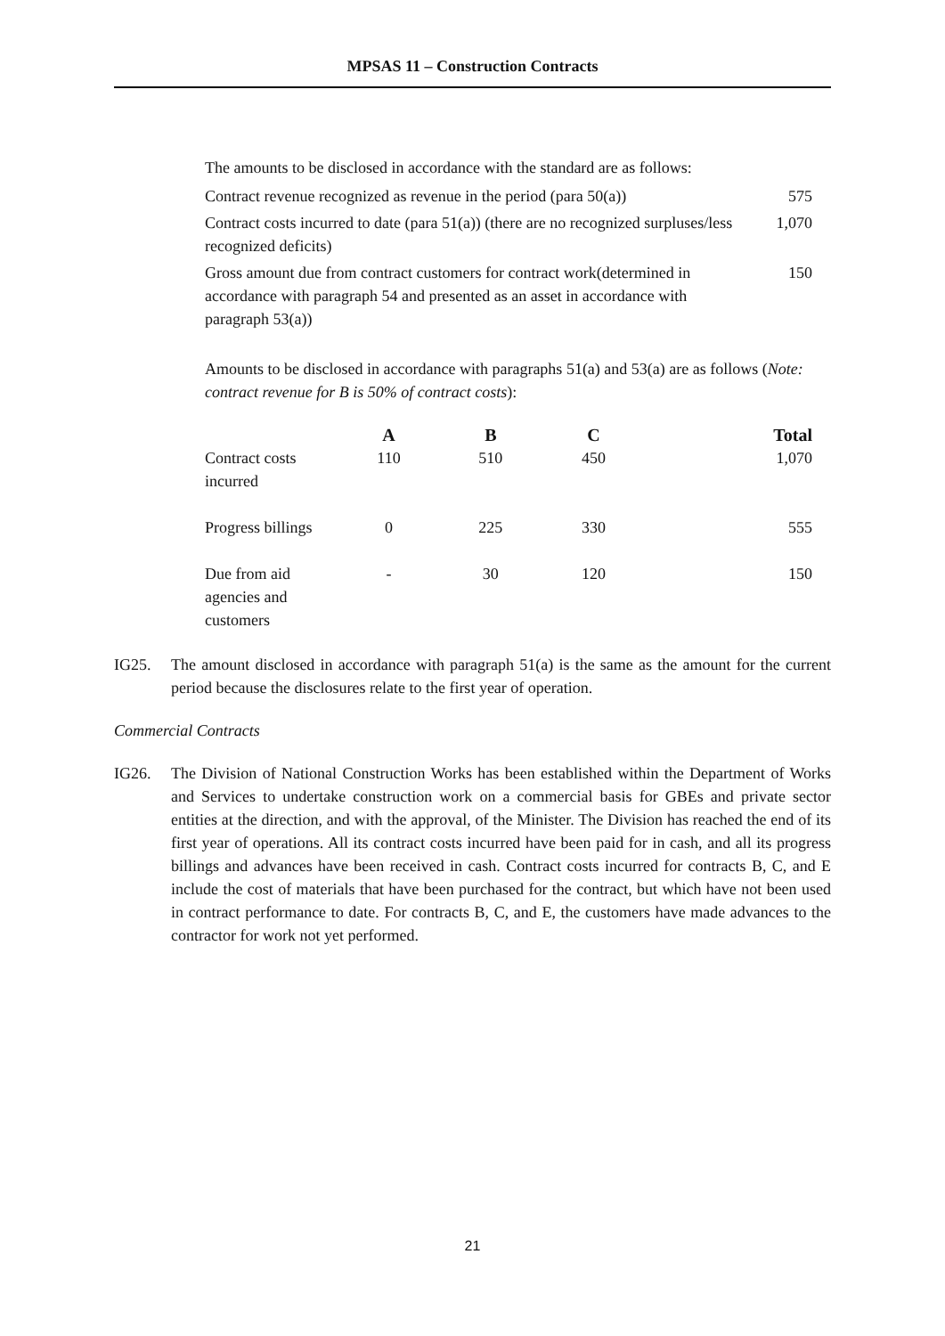MPSAS 11 – Construction Contracts
The amounts to be disclosed in accordance with the standard are as follows:
| Contract revenue recognized as revenue in the period (para 50(a)) | 575 |
| Contract costs incurred to date (para 51(a)) (there are no recognized surpluses/less recognized deficits) | 1,070 |
| Gross amount due from contract customers for contract work(determined in accordance with paragraph 54 and presented as an asset in accordance with paragraph 53(a)) | 150 |
Amounts to be disclosed in accordance with paragraphs 51(a) and 53(a) are as follows (Note: contract revenue for B is 50% of contract costs):
| | A | B | C | Total |
| --- | --- | --- | --- | --- |
| Contract costs incurred | 110 | 510 | 450 | 1,070 |
| Progress billings | 0 | 225 | 330 | 555 |
| Due from aid agencies and customers | - | 30 | 120 | 150 |
IG25. The amount disclosed in accordance with paragraph 51(a) is the same as the amount for the current period because the disclosures relate to the first year of operation.
Commercial Contracts
IG26. The Division of National Construction Works has been established within the Department of Works and Services to undertake construction work on a commercial basis for GBEs and private sector entities at the direction, and with the approval, of the Minister. The Division has reached the end of its first year of operations. All its contract costs incurred have been paid for in cash, and all its progress billings and advances have been received in cash. Contract costs incurred for contracts B, C, and E include the cost of materials that have been purchased for the contract, but which have not been used in contract performance to date. For contracts B, C, and E, the customers have made advances to the contractor for work not yet performed.
21